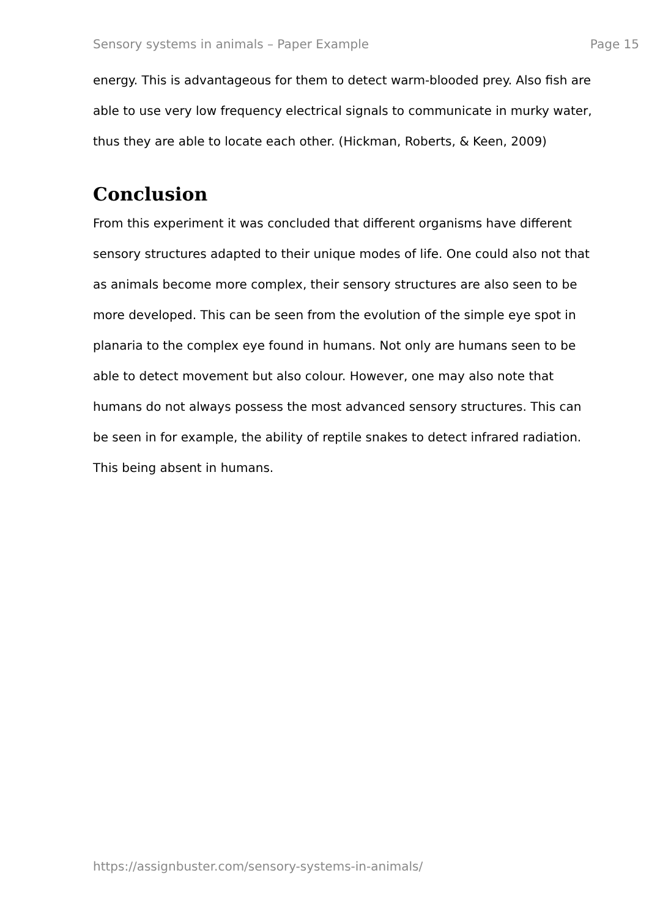Sensory systems in animals – Paper Example Page 15
energy. This is advantageous for them to detect warm-blooded prey. Also fish are able to use very low frequency electrical signals to communicate in murky water, thus they are able to locate each other. (Hickman, Roberts, & Keen, 2009)
Conclusion
From this experiment it was concluded that different organisms have different sensory structures adapted to their unique modes of life. One could also not that as animals become more complex, their sensory structures are also seen to be more developed. This can be seen from the evolution of the simple eye spot in planaria to the complex eye found in humans. Not only are humans seen to be able to detect movement but also colour. However, one may also note that humans do not always possess the most advanced sensory structures. This can be seen in for example, the ability of reptile snakes to detect infrared radiation. This being absent in humans.
https://assignbuster.com/sensory-systems-in-animals/